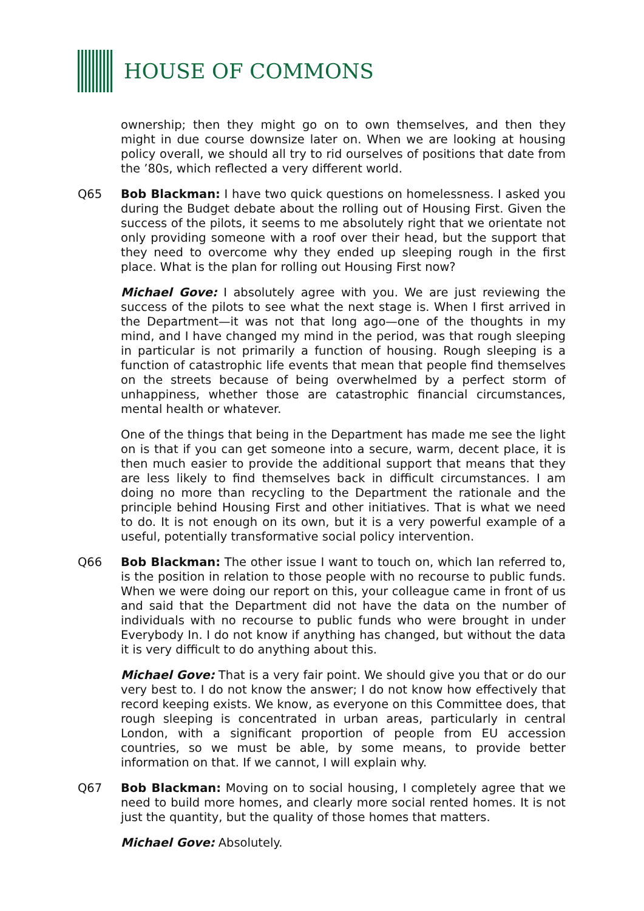HOUSE OF COMMONS
ownership; then they might go on to own themselves, and then they might in due course downsize later on. When we are looking at housing policy overall, we should all try to rid ourselves of positions that date from the ’80s, which reflected a very different world.
Q65 Bob Blackman: I have two quick questions on homelessness. I asked you during the Budget debate about the rolling out of Housing First. Given the success of the pilots, it seems to me absolutely right that we orientate not only providing someone with a roof over their head, but the support that they need to overcome why they ended up sleeping rough in the first place. What is the plan for rolling out Housing First now?
Michael Gove: I absolutely agree with you. We are just reviewing the success of the pilots to see what the next stage is. When I first arrived in the Department—it was not that long ago—one of the thoughts in my mind, and I have changed my mind in the period, was that rough sleeping in particular is not primarily a function of housing. Rough sleeping is a function of catastrophic life events that mean that people find themselves on the streets because of being overwhelmed by a perfect storm of unhappiness, whether those are catastrophic financial circumstances, mental health or whatever.
One of the things that being in the Department has made me see the light on is that if you can get someone into a secure, warm, decent place, it is then much easier to provide the additional support that means that they are less likely to find themselves back in difficult circumstances. I am doing no more than recycling to the Department the rationale and the principle behind Housing First and other initiatives. That is what we need to do. It is not enough on its own, but it is a very powerful example of a useful, potentially transformative social policy intervention.
Q66 Bob Blackman: The other issue I want to touch on, which Ian referred to, is the position in relation to those people with no recourse to public funds. When we were doing our report on this, your colleague came in front of us and said that the Department did not have the data on the number of individuals with no recourse to public funds who were brought in under Everybody In. I do not know if anything has changed, but without the data it is very difficult to do anything about this.
Michael Gove: That is a very fair point. We should give you that or do our very best to. I do not know the answer; I do not know how effectively that record keeping exists. We know, as everyone on this Committee does, that rough sleeping is concentrated in urban areas, particularly in central London, with a significant proportion of people from EU accession countries, so we must be able, by some means, to provide better information on that. If we cannot, I will explain why.
Q67 Bob Blackman: Moving on to social housing, I completely agree that we need to build more homes, and clearly more social rented homes. It is not just the quantity, but the quality of those homes that matters.
Michael Gove: Absolutely.